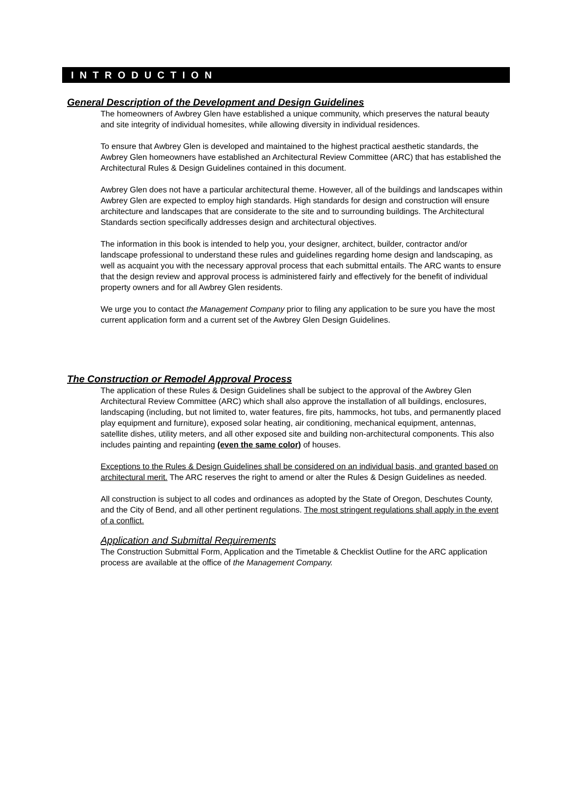INTRODUCTION
General Description of the Development and Design Guidelines
The homeowners of Awbrey Glen have established a unique community, which preserves the natural beauty and site integrity of individual homesites, while allowing diversity in individual residences.
To ensure that Awbrey Glen is developed and maintained to the highest practical aesthetic standards, the Awbrey Glen homeowners have established an Architectural Review Committee (ARC) that has established the Architectural Rules & Design Guidelines contained in this document.
Awbrey Glen does not have a particular architectural theme. However, all of the buildings and landscapes within Awbrey Glen are expected to employ high standards. High standards for design and construction will ensure architecture and landscapes that are considerate to the site and to surrounding buildings. The Architectural Standards section specifically addresses design and architectural objectives.
The information in this book is intended to help you, your designer, architect, builder, contractor and/or landscape professional to understand these rules and guidelines regarding home design and landscaping, as well as acquaint you with the necessary approval process that each submittal entails. The ARC wants to ensure that the design review and approval process is administered fairly and effectively for the benefit of individual property owners and for all Awbrey Glen residents.
We urge you to contact the Management Company prior to filing any application to be sure you have the most current application form and a current set of the Awbrey Glen Design Guidelines.
The Construction or Remodel Approval Process
The application of these Rules & Design Guidelines shall be subject to the approval of the Awbrey Glen Architectural Review Committee (ARC) which shall also approve the installation of all buildings, enclosures, landscaping (including, but not limited to, water features, fire pits, hammocks, hot tubs, and permanently placed play equipment and furniture), exposed solar heating, air conditioning, mechanical equipment, antennas, satellite dishes, utility meters, and all other exposed site and building non-architectural components. This also includes painting and repainting (even the same color) of houses.
Exceptions to the Rules & Design Guidelines shall be considered on an individual basis, and granted based on architectural merit. The ARC reserves the right to amend or alter the Rules & Design Guidelines as needed.
All construction is subject to all codes and ordinances as adopted by the State of Oregon, Deschutes County, and the City of Bend, and all other pertinent regulations. The most stringent regulations shall apply in the event of a conflict.
Application and Submittal Requirements
The Construction Submittal Form, Application and the Timetable & Checklist Outline for the ARC application process are available at the office of the Management Company.